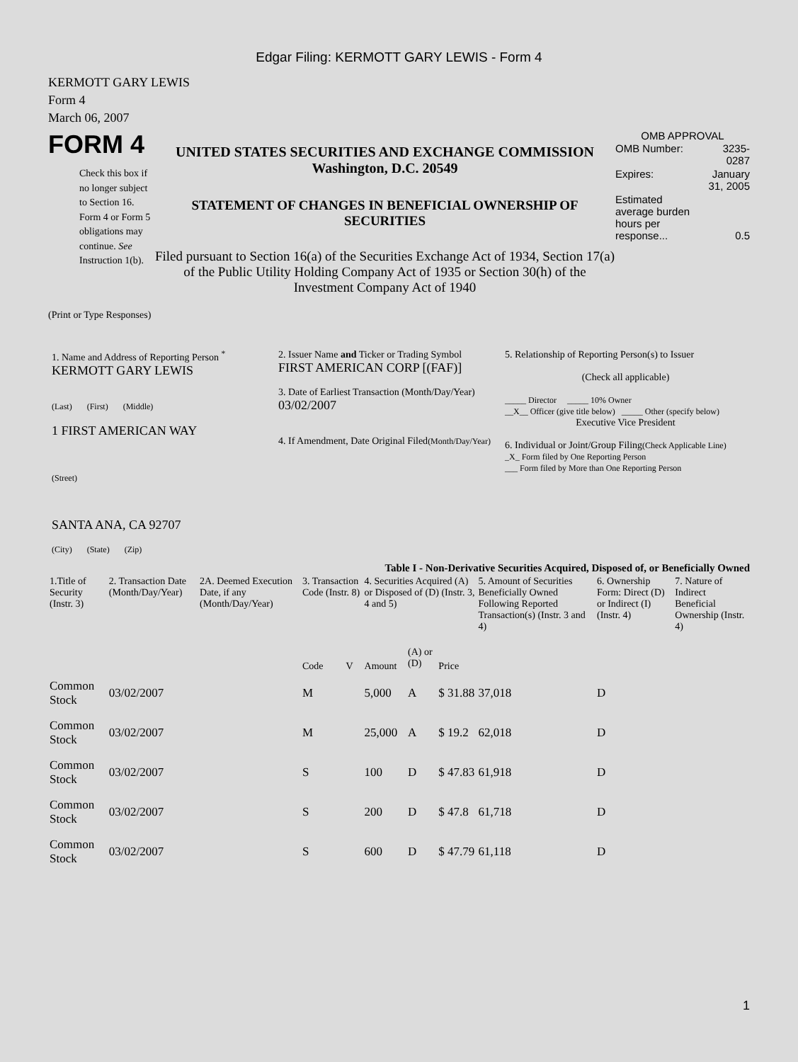Edgar Filing: KERMOTT GARY LEWIS - Form 4
KERMOTT GARY LEWIS
Form 4
March 06, 2007
FORM 4
Check this box if no longer subject to Section 16. Form 4 or Form 5 obligations may continue. See Instruction 1(b).
UNITED STATES SECURITIES AND EXCHANGE COMMISSION
Washington, D.C. 20549
STATEMENT OF CHANGES IN BENEFICIAL OWNERSHIP OF SECURITIES
Filed pursuant to Section 16(a) of the Securities Exchange Act of 1934, Section 17(a) of the Public Utility Holding Company Act of 1935 or Section 30(h) of the Investment Company Act of 1940
OMB APPROVAL
| OMB Number: | 3235-0287 |
| Expires: | January 31, 2005 |
| Estimated average burden hours per response... | 0.5 |
(Print or Type Responses)
1. Name and Address of Reporting Person <sup>*</sup>
KERMOTT GARY LEWIS
(Last) (First) (Middle)
1 FIRST AMERICAN WAY
(Street)
SANTA ANA, CA 92707
(City) (State) (Zip)
2. Issuer Name and Ticker or Trading Symbol
FIRST AMERICAN CORP [(FAF)]
3. Date of Earliest Transaction (Month/Day/Year)
03/02/2007
4. If Amendment, Date Original Filed(Month/Day/Year)
5. Relationship of Reporting Person(s) to Issuer
(Check all applicable)
_____ Director _____ 10% Owner
__X__ Officer (give title below) _____ Other (specify below)
Executive Vice President
6. Individual or Joint/Group Filing(Check Applicable Line)
_X_ Form filed by One Reporting Person
___ Form filed by More than One Reporting Person
Table I - Non-Derivative Securities Acquired, Disposed of, or Beneficially Owned
| 1.Title of Security (Instr. 3) | 2. Transaction Date (Month/Day/Year) | 2A. Deemed Execution Date, if any (Month/Day/Year) | 3. Transaction Code (Instr. 8) | | 4. Securities Acquired (A) or Disposed of (D) (Instr. 3, 4 and 5) | | | 5. Amount of Securities Beneficially Owned Following Reported Transaction(s) (Instr. 3 and 4) | 6. Ownership Form: Direct (D) or Indirect (I) (Instr. 4) | 7. Nature of Indirect Beneficial Ownership (Instr. 4) |
| --- | --- | --- | --- | --- | --- | --- | --- | --- | --- | --- |
| | | | Code | V | Amount | (A) or (D) | Price | | | |
| Common Stock | 03/02/2007 | | M | | 5,000 | A | $ 31.88 | 37,018 | D | |
| Common Stock | 03/02/2007 | | M | | 25,000 | A | $ 19.2 | 62,018 | D | |
| Common Stock | 03/02/2007 | | S | | 100 | D | $ 47.83 | 61,918 | D | |
| Common Stock | 03/02/2007 | | S | | 200 | D | $ 47.8 | 61,718 | D | |
| Common Stock | 03/02/2007 | | S | | 600 | D | $ 47.79 | 61,118 | D | |
1